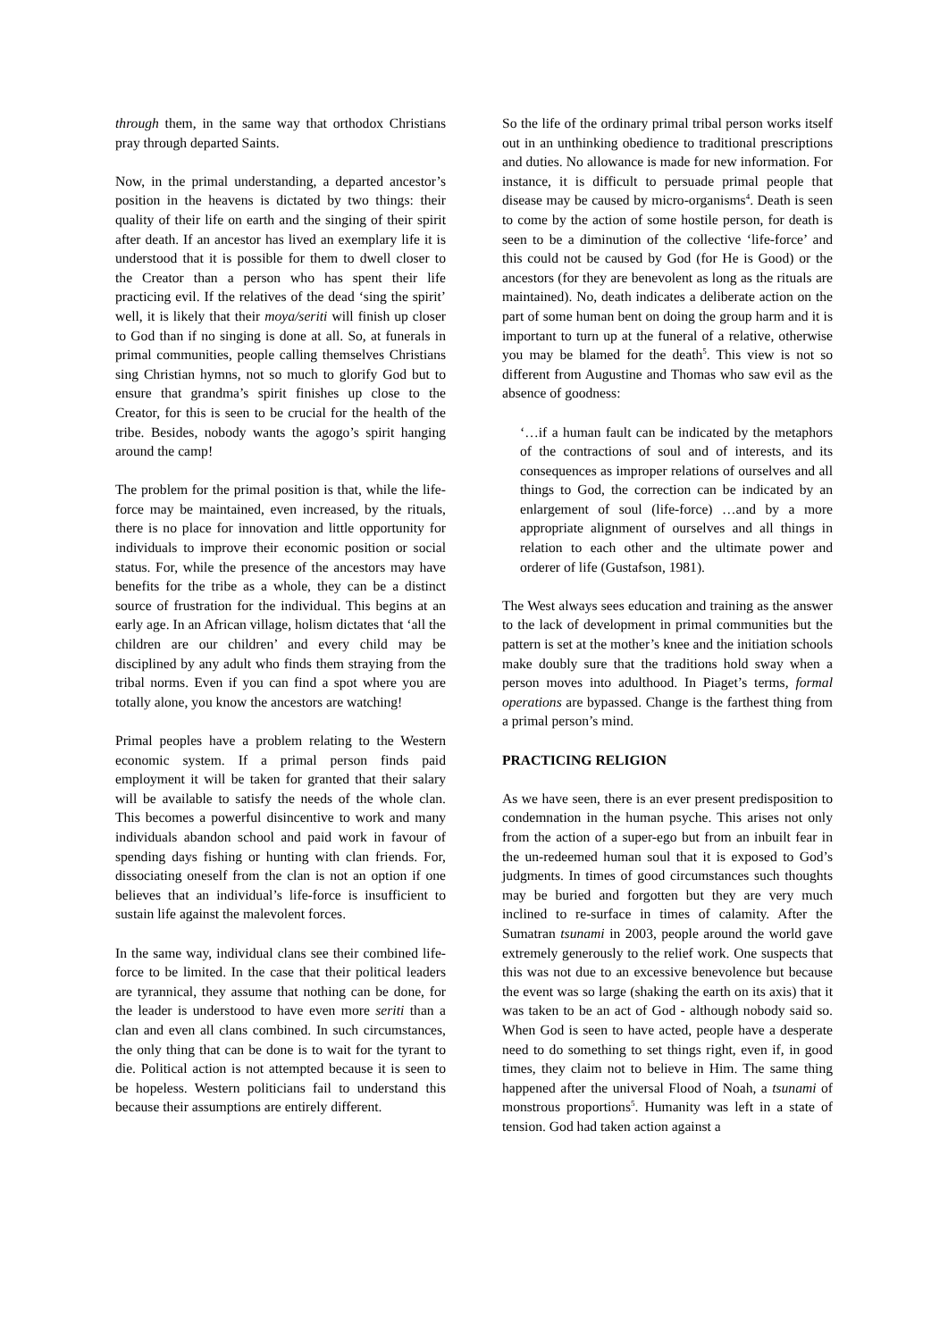through them, in the same way that orthodox Christians pray through departed Saints.
Now, in the primal understanding, a departed ancestor’s position in the heavens is dictated by two things: their quality of their life on earth and the singing of their spirit after death. If an ancestor has lived an exemplary life it is understood that it is possible for them to dwell closer to the Creator than a person who has spent their life practicing evil. If the relatives of the dead ‘sing the spirit’ well, it is likely that their moya/seriti will finish up closer to God than if no singing is done at all. So, at funerals in primal communities, people calling themselves Christians sing Christian hymns, not so much to glorify God but to ensure that grandma’s spirit finishes up close to the Creator, for this is seen to be crucial for the health of the tribe. Besides, nobody wants the agogo’s spirit hanging around the camp!
The problem for the primal position is that, while the life-force may be maintained, even increased, by the rituals, there is no place for innovation and little opportunity for individuals to improve their economic position or social status. For, while the presence of the ancestors may have benefits for the tribe as a whole, they can be a distinct source of frustration for the individual. This begins at an early age. In an African village, holism dictates that ‘all the children are our children’ and every child may be disciplined by any adult who finds them straying from the tribal norms. Even if you can find a spot where you are totally alone, you know the ancestors are watching!
Primal peoples have a problem relating to the Western economic system. If a primal person finds paid employment it will be taken for granted that their salary will be available to satisfy the needs of the whole clan. This becomes a powerful disincentive to work and many individuals abandon school and paid work in favour of spending days fishing or hunting with clan friends. For, dissociating oneself from the clan is not an option if one believes that an individual’s life-force is insufficient to sustain life against the malevolent forces.
In the same way, individual clans see their combined life-force to be limited. In the case that their political leaders are tyrannical, they assume that nothing can be done, for the leader is understood to have even more seriti than a clan and even all clans combined. In such circumstances, the only thing that can be done is to wait for the tyrant to die. Political action is not attempted because it is seen to be hopeless. Western politicians fail to understand this because their assumptions are entirely different.
So the life of the ordinary primal tribal person works itself out in an unthinking obedience to traditional prescriptions and duties. No allowance is made for new information. For instance, it is difficult to persuade primal people that disease may be caused by micro-organisms<sup>4</sup>. Death is seen to come by the action of some hostile person, for death is seen to be a diminution of the collective ‘life-force’ and this could not be caused by God (for He is Good) or the ancestors (for they are benevolent as long as the rituals are maintained). No, death indicates a deliberate action on the part of some human bent on doing the group harm and it is important to turn up at the funeral of a relative, otherwise you may be blamed for the death<sup>5</sup>. This view is not so different from Augustine and Thomas who saw evil as the absence of goodness:
‘…if a human fault can be indicated by the metaphors of the contractions of soul and of interests, and its consequences as improper relations of ourselves and all things to God, the correction can be indicated by an enlargement of soul (life-force) …and by a more appropriate alignment of ourselves and all things in relation to each other and the ultimate power and orderer of life (Gustafson, 1981).
The West always sees education and training as the answer to the lack of development in primal communities but the pattern is set at the mother’s knee and the initiation schools make doubly sure that the traditions hold sway when a person moves into adulthood. In Piaget’s terms, formal operations are bypassed. Change is the farthest thing from a primal person’s mind.
PRACTICING RELIGION
As we have seen, there is an ever present predisposition to condemnation in the human psyche. This arises not only from the action of a super-ego but from an inbuilt fear in the un-redeemed human soul that it is exposed to God’s judgments. In times of good circumstances such thoughts may be buried and forgotten but they are very much inclined to re-surface in times of calamity. After the Sumatran tsunami in 2003, people around the world gave extremely generously to the relief work. One suspects that this was not due to an excessive benevolence but because the event was so large (shaking the earth on its axis) that it was taken to be an act of God - although nobody said so. When God is seen to have acted, people have a desperate need to do something to set things right, even if, in good times, they claim not to believe in Him. The same thing happened after the universal Flood of Noah, a tsunami of monstrous proportions<sup>5</sup>. Humanity was left in a state of tension. God had taken action against a